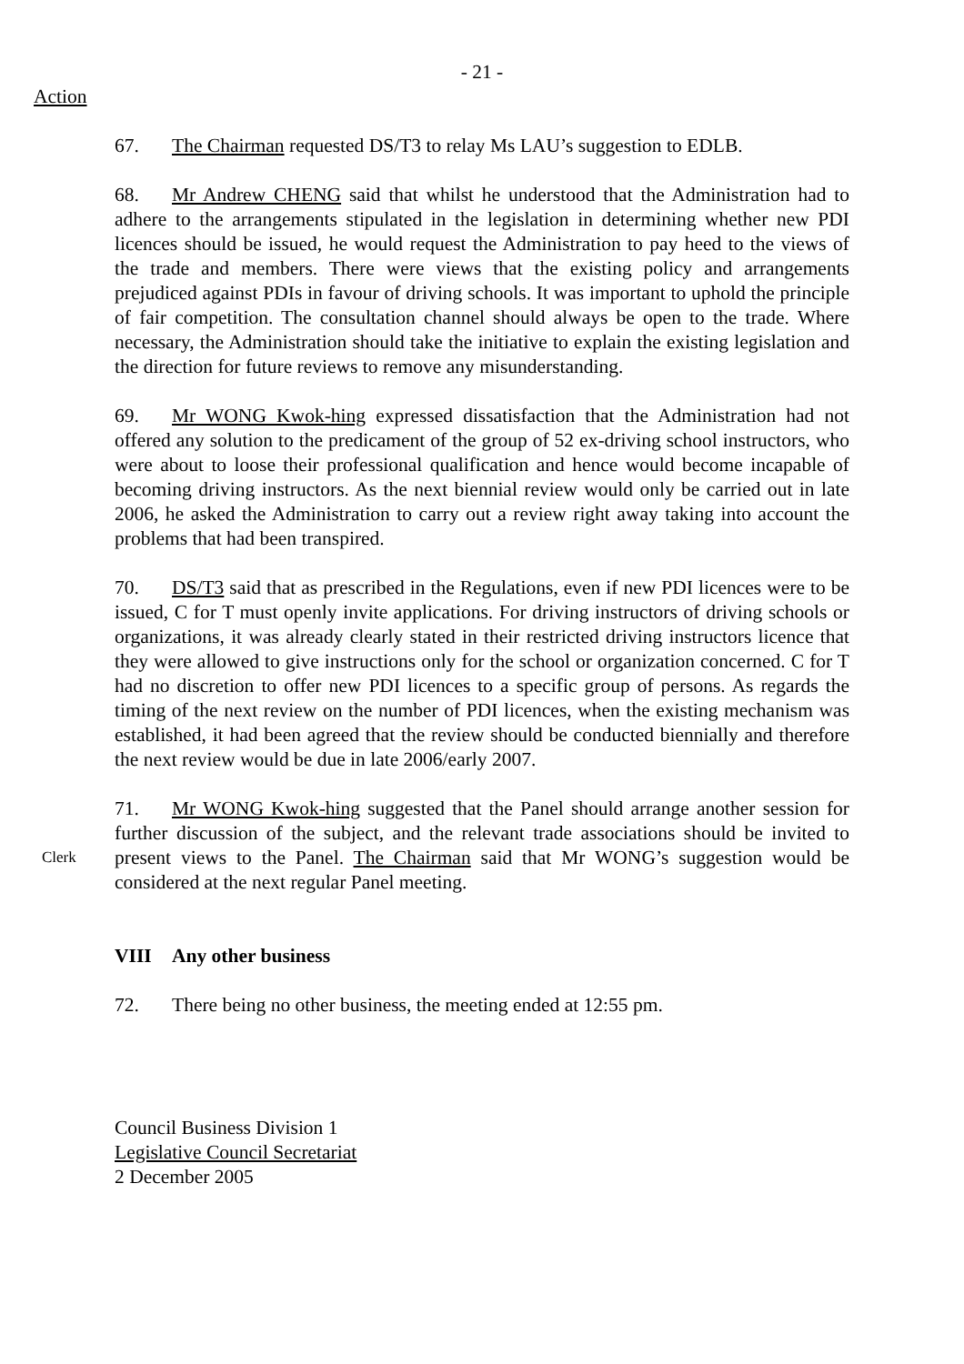- 21 -
Action
67. The Chairman requested DS/T3 to relay Ms LAU’s suggestion to EDLB.
68. Mr Andrew CHENG said that whilst he understood that the Administration had to adhere to the arrangements stipulated in the legislation in determining whether new PDI licences should be issued, he would request the Administration to pay heed to the views of the trade and members. There were views that the existing policy and arrangements prejudiced against PDIs in favour of driving schools. It was important to uphold the principle of fair competition. The consultation channel should always be open to the trade. Where necessary, the Administration should take the initiative to explain the existing legislation and the direction for future reviews to remove any misunderstanding.
69. Mr WONG Kwok-hing expressed dissatisfaction that the Administration had not offered any solution to the predicament of the group of 52 ex-driving school instructors, who were about to loose their professional qualification and hence would become incapable of becoming driving instructors. As the next biennial review would only be carried out in late 2006, he asked the Administration to carry out a review right away taking into account the problems that had been transpired.
70. DS/T3 said that as prescribed in the Regulations, even if new PDI licences were to be issued, C for T must openly invite applications. For driving instructors of driving schools or organizations, it was already clearly stated in their restricted driving instructors licence that they were allowed to give instructions only for the school or organization concerned. C for T had no discretion to offer new PDI licences to a specific group of persons. As regards the timing of the next review on the number of PDI licences, when the existing mechanism was established, it had been agreed that the review should be conducted biennially and therefore the next review would be due in late 2006/early 2007.
Clerk
71. Mr WONG Kwok-hing suggested that the Panel should arrange another session for further discussion of the subject, and the relevant trade associations should be invited to present views to the Panel. The Chairman said that Mr WONG’s suggestion would be considered at the next regular Panel meeting.
VIII Any other business
72. There being no other business, the meeting ended at 12:55 pm.
Council Business Division 1
Legislative Council Secretariat
2 December 2005